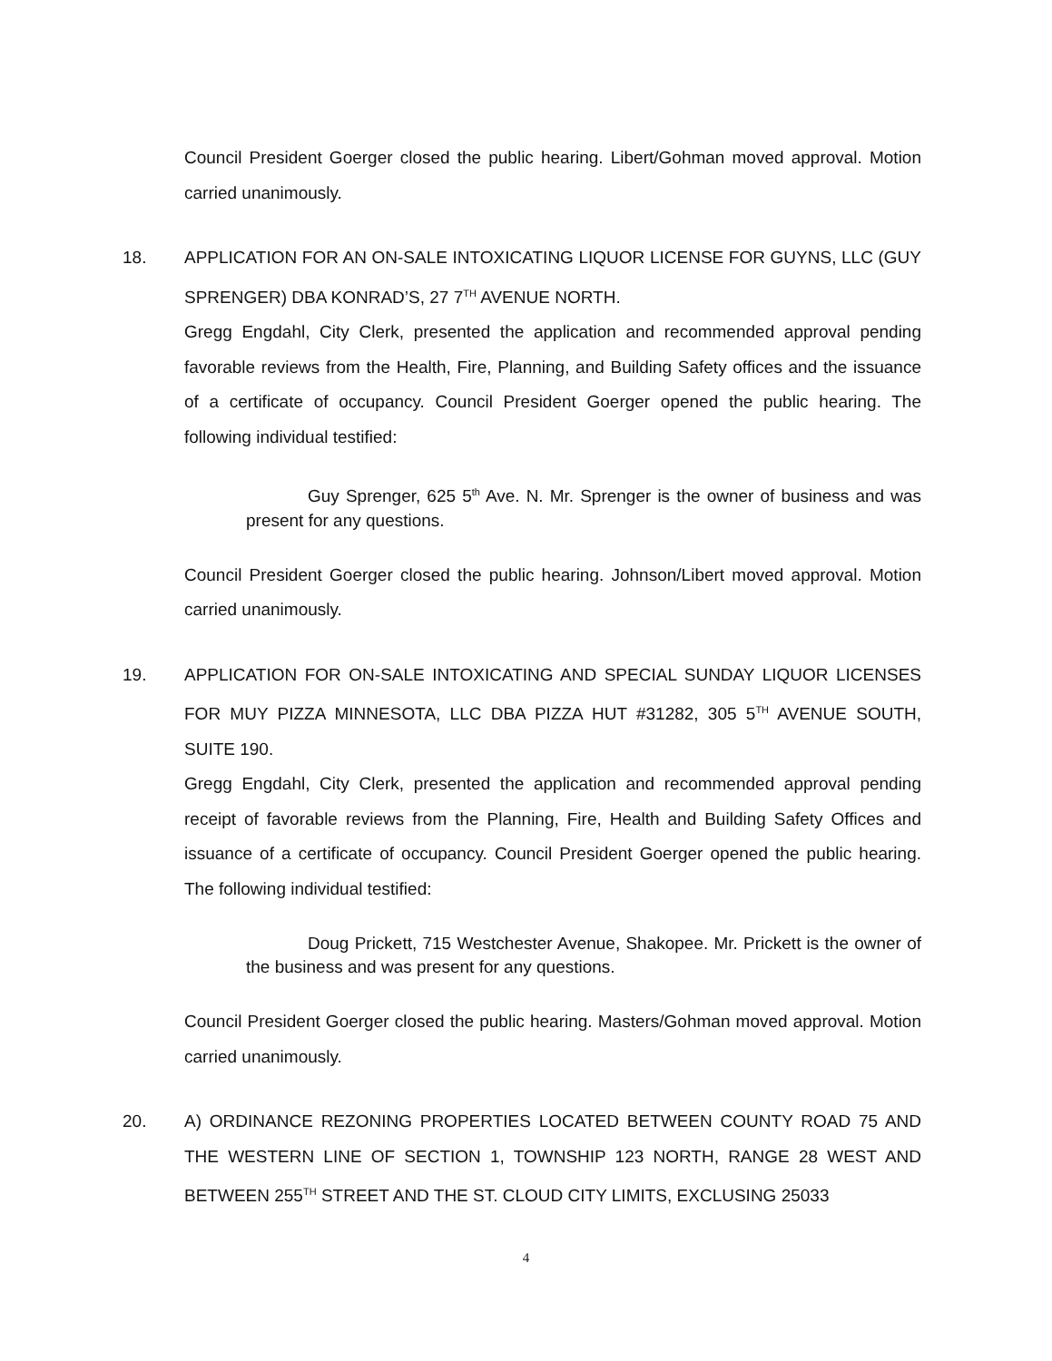Council President Goerger closed the public hearing. Libert/Gohman moved approval. Motion carried unanimously.
18. APPLICATION FOR AN ON-SALE INTOXICATING LIQUOR LICENSE FOR GUYNS, LLC (GUY SPRENGER) DBA KONRAD’S, 27 7<sup>TH</sup> AVENUE NORTH.
Gregg Engdahl, City Clerk, presented the application and recommended approval pending favorable reviews from the Health, Fire, Planning, and Building Safety offices and the issuance of a certificate of occupancy. Council President Goerger opened the public hearing. The following individual testified:
Guy Sprenger, 625 5<sup>th</sup> Ave. N. Mr. Sprenger is the owner of business and was present for any questions.
Council President Goerger closed the public hearing. Johnson/Libert moved approval. Motion carried unanimously.
19. APPLICATION FOR ON-SALE INTOXICATING AND SPECIAL SUNDAY LIQUOR LICENSES FOR MUY PIZZA MINNESOTA, LLC DBA PIZZA HUT #31282, 305 5<sup>TH</sup> AVENUE SOUTH, SUITE 190.
Gregg Engdahl, City Clerk, presented the application and recommended approval pending receipt of favorable reviews from the Planning, Fire, Health and Building Safety Offices and issuance of a certificate of occupancy. Council President Goerger opened the public hearing. The following individual testified:
Doug Prickett, 715 Westchester Avenue, Shakopee. Mr. Prickett is the owner of the business and was present for any questions.
Council President Goerger closed the public hearing. Masters/Gohman moved approval. Motion carried unanimously.
20. A) ORDINANCE REZONING PROPERTIES LOCATED BETWEEN COUNTY ROAD 75 AND THE WESTERN LINE OF SECTION 1, TOWNSHIP 123 NORTH, RANGE 28 WEST AND BETWEEN 255<sup>TH</sup> STREET AND THE ST. CLOUD CITY LIMITS, EXCLUSING 25033
4